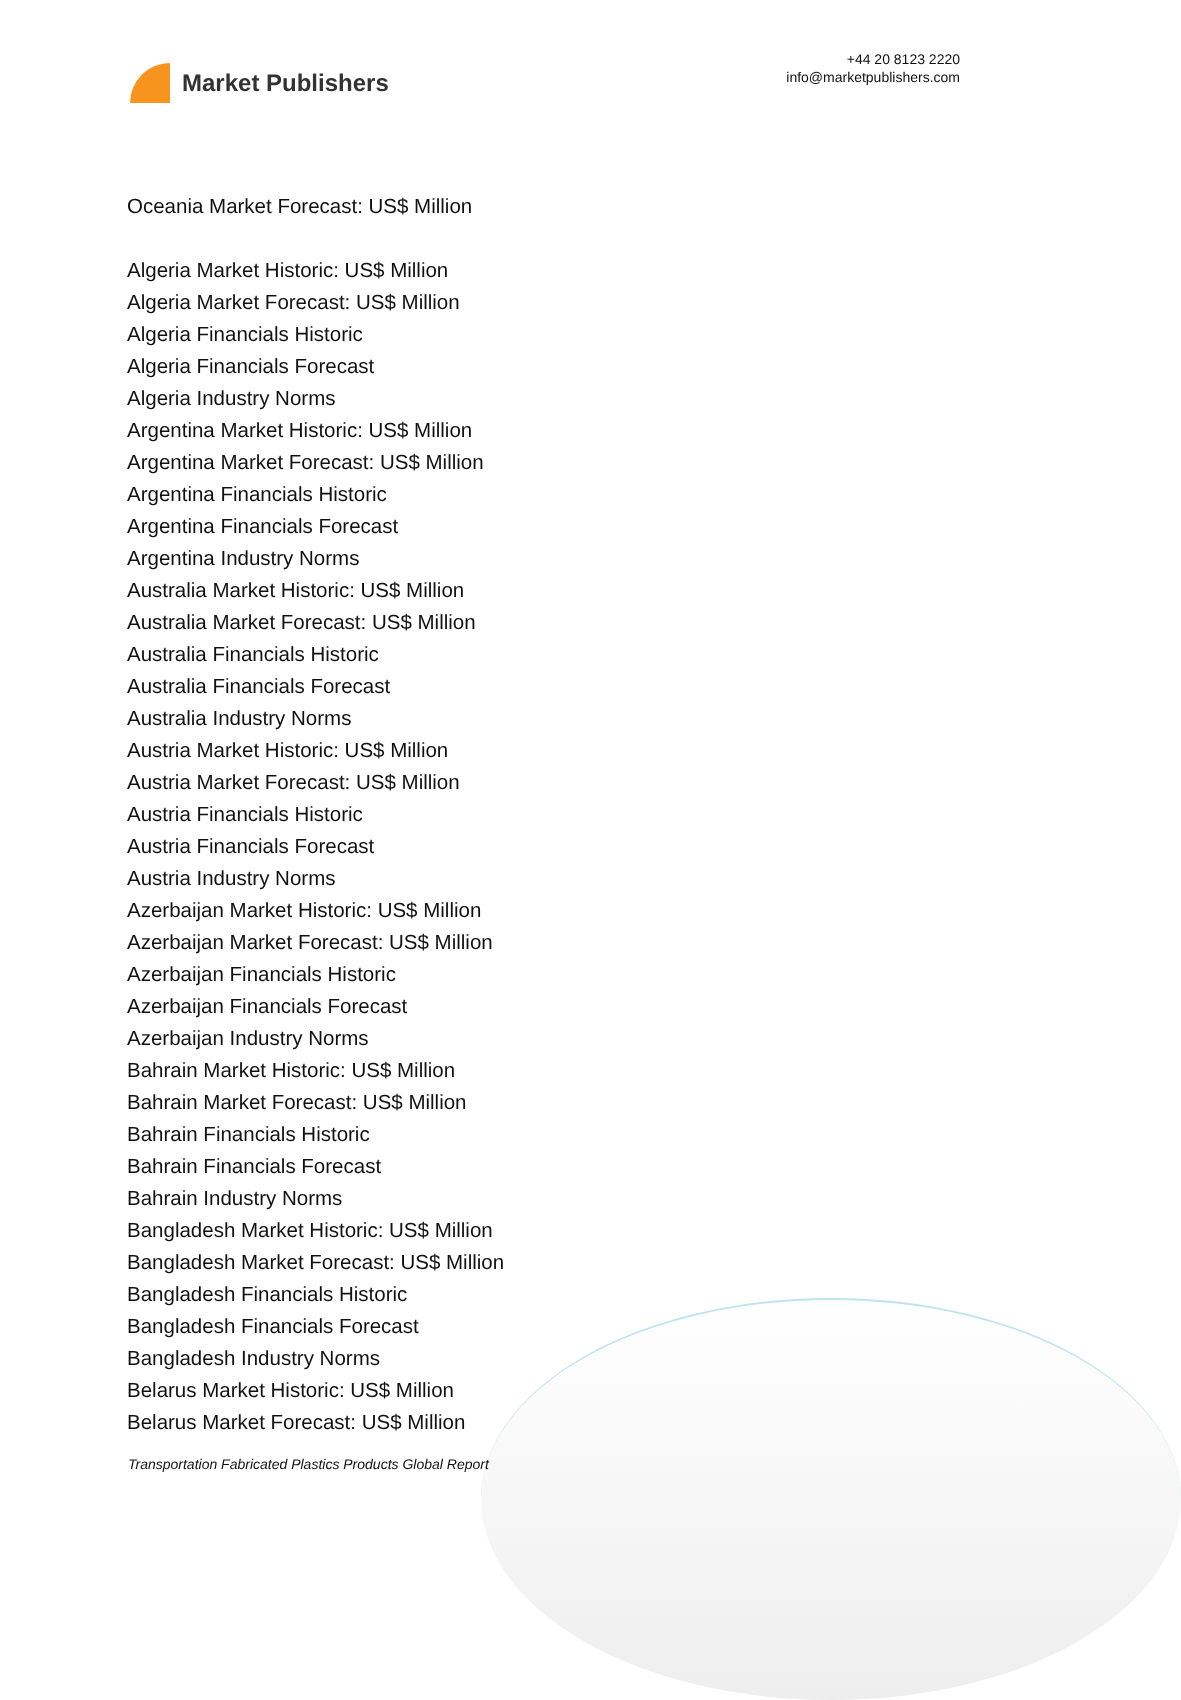Market Publishers
+44 20 8123 2220
info@marketpublishers.com
Oceania Market Forecast: US$ Million
Algeria Market Historic: US$ Million
Algeria Market Forecast: US$ Million
Algeria Financials Historic
Algeria Financials Forecast
Algeria Industry Norms
Argentina Market Historic: US$ Million
Argentina Market Forecast: US$ Million
Argentina Financials Historic
Argentina Financials Forecast
Argentina Industry Norms
Australia Market Historic: US$ Million
Australia Market Forecast: US$ Million
Australia Financials Historic
Australia Financials Forecast
Australia Industry Norms
Austria Market Historic: US$ Million
Austria Market Forecast: US$ Million
Austria Financials Historic
Austria Financials Forecast
Austria Industry Norms
Azerbaijan Market Historic: US$ Million
Azerbaijan Market Forecast: US$ Million
Azerbaijan Financials Historic
Azerbaijan Financials Forecast
Azerbaijan Industry Norms
Bahrain Market Historic: US$ Million
Bahrain Market Forecast: US$ Million
Bahrain Financials Historic
Bahrain Financials Forecast
Bahrain Industry Norms
Bangladesh Market Historic: US$ Million
Bangladesh Market Forecast: US$ Million
Bangladesh Financials Historic
Bangladesh Financials Forecast
Bangladesh Industry Norms
Belarus Market Historic: US$ Million
Belarus Market Forecast: US$ Million
Transportation Fabricated Plastics Products Global Report